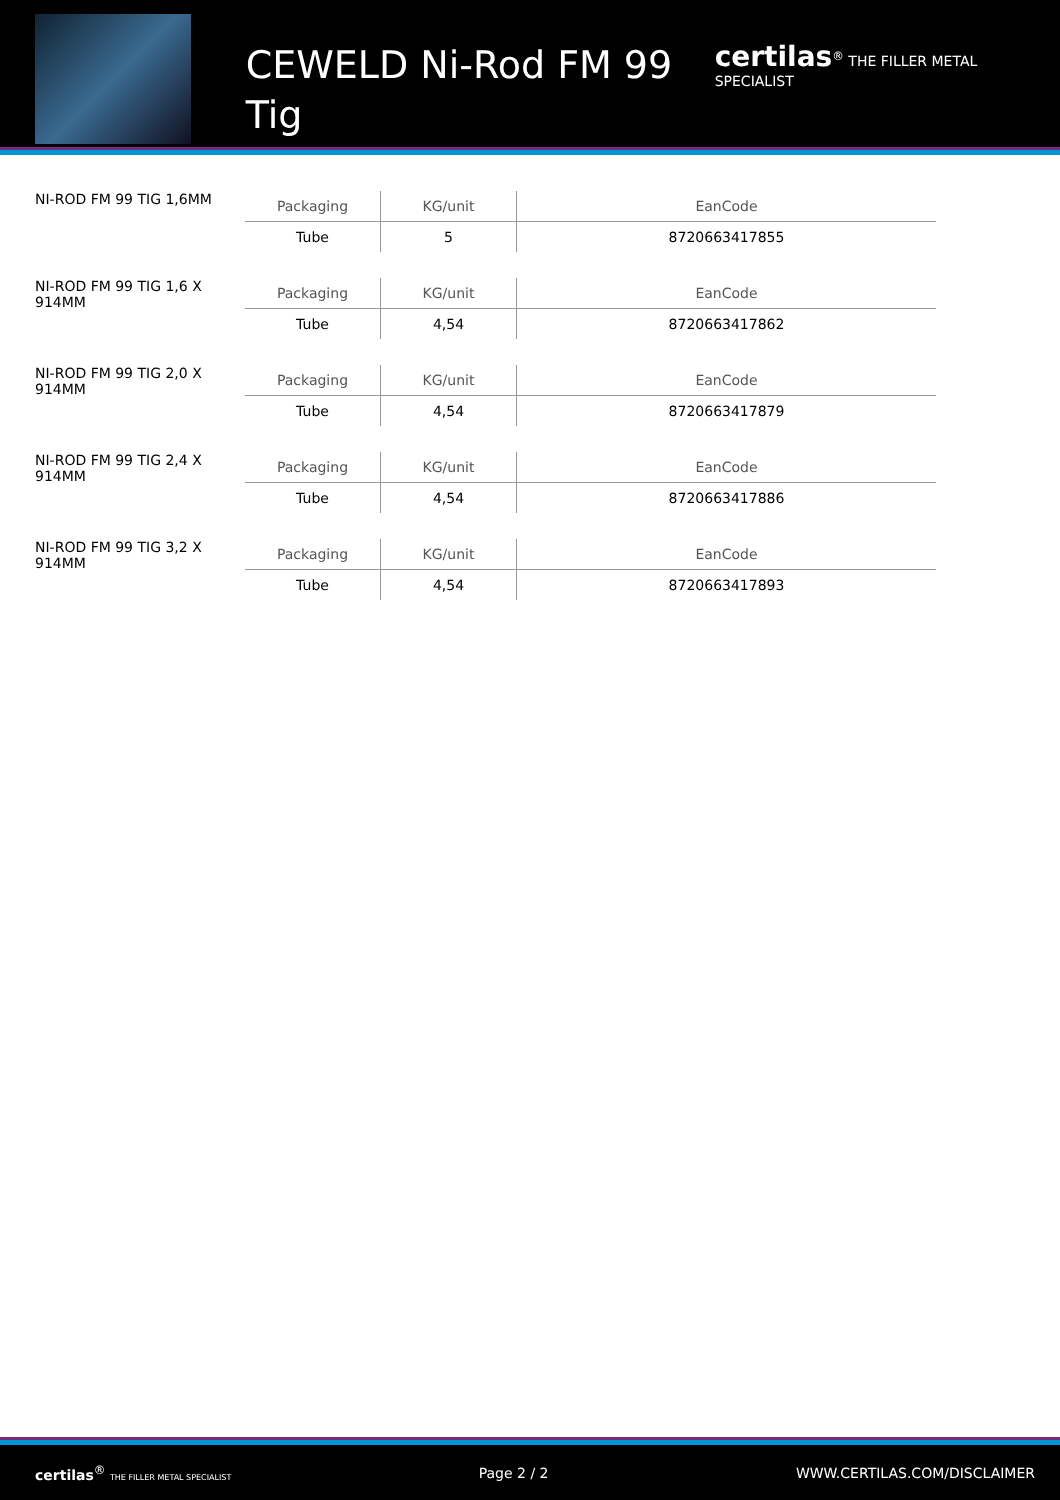CEWELD Ni-Rod FM 99 Tig
certilas<sup>®</sup> THE FILLER METAL SPECIALIST
NI-ROD FM 99 TIG 1,6MM
| Packaging | KG/unit | EanCode |
| --- | --- | --- |
| Tube | 5 | 8720663417855 |
NI-ROD FM 99 TIG 1,6 X 914MM
| Packaging | KG/unit | EanCode |
| --- | --- | --- |
| Tube | 4,54 | 8720663417862 |
NI-ROD FM 99 TIG 2,0 X 914MM
| Packaging | KG/unit | EanCode |
| --- | --- | --- |
| Tube | 4,54 | 8720663417879 |
NI-ROD FM 99 TIG 2,4 X 914MM
| Packaging | KG/unit | EanCode |
| --- | --- | --- |
| Tube | 4,54 | 8720663417886 |
NI-ROD FM 99 TIG 3,2 X 914MM
| Packaging | KG/unit | EanCode |
| --- | --- | --- |
| Tube | 4,54 | 8720663417893 |
certilas<sup>®</sup> THE FILLER METAL SPECIALIST Page 2 / 2 WWW.CERTILAS.COM/DISCLAIMER